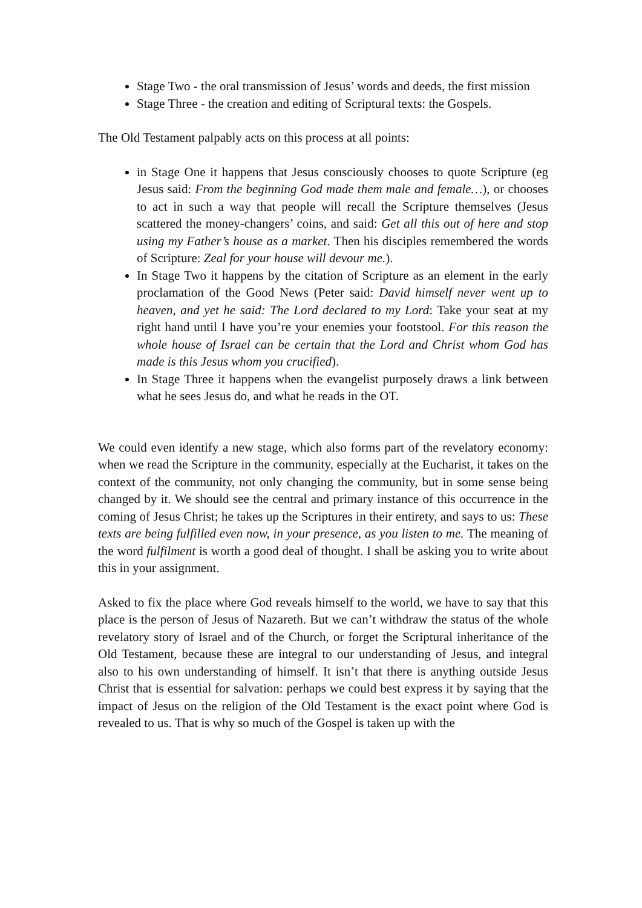Stage Two - the oral transmission of Jesus’ words and deeds, the first mission
Stage Three - the creation and editing of Scriptural texts: the Gospels.
The Old Testament palpably acts on this process at all points:
in Stage One it happens that Jesus consciously chooses to quote Scripture (eg Jesus said: From the beginning God made them male and female…), or chooses to act in such a way that people will recall the Scripture themselves (Jesus scattered the money-changers’ coins, and said: Get all this out of here and stop using my Father’s house as a market. Then his disciples remembered the words of Scripture: Zeal for your house will devour me.).
In Stage Two it happens by the citation of Scripture as an element in the early proclamation of the Good News (Peter said: David himself never went up to heaven, and yet he said: The Lord declared to my Lord: Take your seat at my right hand until I have you’re your enemies your footstool. For this reason the whole house of Israel can be certain that the Lord and Christ whom God has made is this Jesus whom you crucified).
In Stage Three it happens when the evangelist purposely draws a link between what he sees Jesus do, and what he reads in the OT.
We could even identify a new stage, which also forms part of the revelatory economy: when we read the Scripture in the community, especially at the Eucharist, it takes on the context of the community, not only changing the community, but in some sense being changed by it. We should see the central and primary instance of this occurrence in the coming of Jesus Christ; he takes up the Scriptures in their entirety, and says to us: These texts are being fulfilled even now, in your presence, as you listen to me. The meaning of the word fulfilment is worth a good deal of thought. I shall be asking you to write about this in your assignment.
Asked to fix the place where God reveals himself to the world, we have to say that this place is the person of Jesus of Nazareth. But we can’t withdraw the status of the whole revelatory story of Israel and of the Church, or forget the Scriptural inheritance of the Old Testament, because these are integral to our understanding of Jesus, and integral also to his own understanding of himself. It isn’t that there is anything outside Jesus Christ that is essential for salvation: perhaps we could best express it by saying that the impact of Jesus on the religion of the Old Testament is the exact point where God is revealed to us. That is why so much of the Gospel is taken up with the